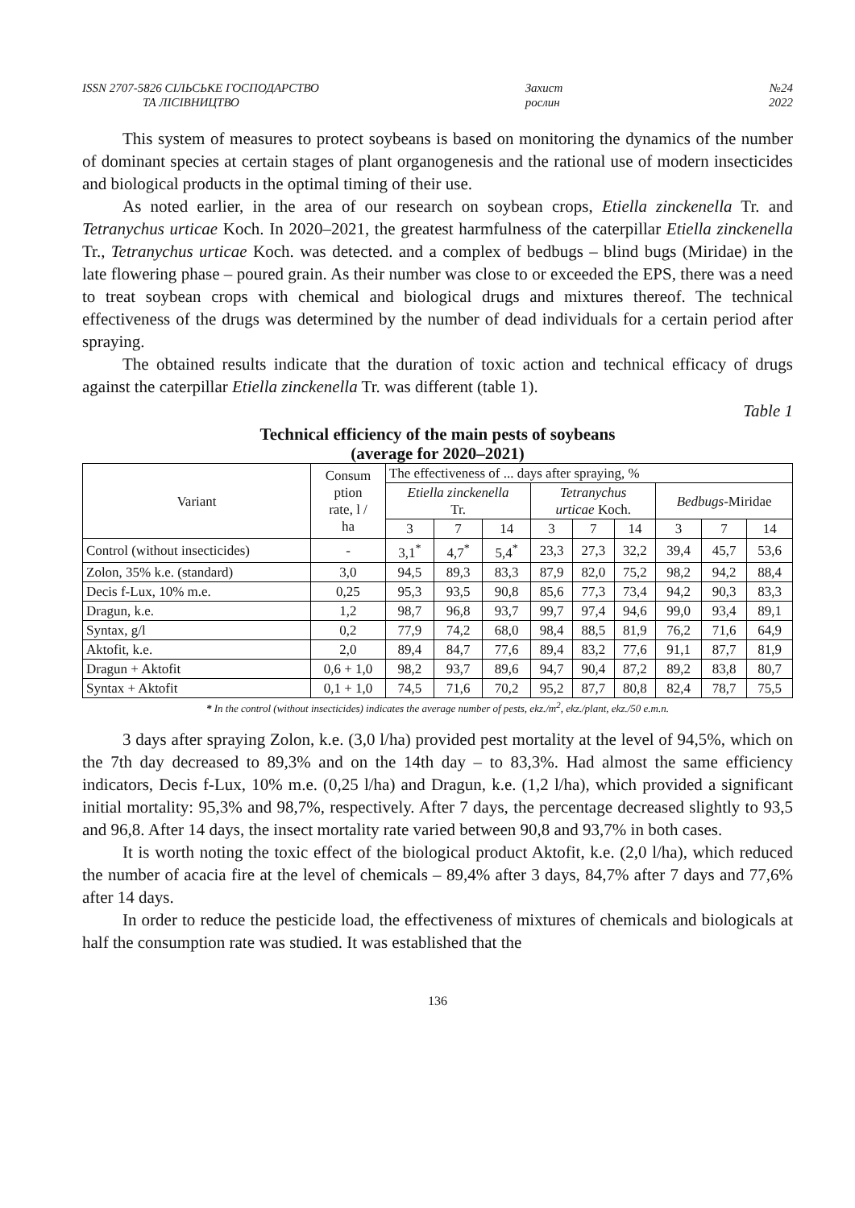ISSN 2707-5826 СІЛЬСЬКЕ ГОСПОДАРСТВО
ТА ЛІСІВНИЦТВО
Захист
рослин
№24
2022
This system of measures to protect soybeans is based on monitoring the dynamics of the number of dominant species at certain stages of plant organogenesis and the rational use of modern insecticides and biological products in the optimal timing of their use.
As noted earlier, in the area of our research on soybean crops, Etiella zinckenella Tr. and Tetranychus urticae Koch. In 2020–2021, the greatest harmfulness of the caterpillar Etiella zinckenella Tr., Tetranychus urticae Koch. was detected. and a complex of bedbugs – blind bugs (Miridae) in the late flowering phase – poured grain. As their number was close to or exceeded the EPS, there was a need to treat soybean crops with chemical and biological drugs and mixtures thereof. The technical effectiveness of the drugs was determined by the number of dead individuals for a certain period after spraying.
The obtained results indicate that the duration of toxic action and technical efficacy of drugs against the caterpillar Etiella zinckenella Tr. was different (table 1).
Table 1
Technical efficiency of the main pests of soybeans
(average for 2020–2021)
| Variant | Consum ption rate, l / ha | The effectiveness of ... days after spraying, % | | | | | | | | |
| --- | --- | --- | --- | --- | --- | --- | --- | --- | --- | --- |
| | | Etiella zinckenella Tr. | | | Tetranychus urticae Koch. | | | Bedbugs -Miridae | | |
| | | 3 | 7 | 14 | 3 | 7 | 14 | 3 | 7 | 14 |
| Control (without insecticides) | - | 3,1<sup>*</sup> | 4,7<sup>*</sup> | 5,4<sup>*</sup> | 23,3 | 27,3 | 32,2 | 39,4 | 45,7 | 53,6 |
| Zolon, 35% k.e. (standard) | 3,0 | 94,5 | 89,3 | 83,3 | 87,9 | 82,0 | 75,2 | 98,2 | 94,2 | 88,4 |
| Decis f-Lux, 10% m.e. | 0,25 | 95,3 | 93,5 | 90,8 | 85,6 | 77,3 | 73,4 | 94,2 | 90,3 | 83,3 |
| Dragun, k.e. | 1,2 | 98,7 | 96,8 | 93,7 | 99,7 | 97,4 | 94,6 | 99,0 | 93,4 | 89,1 |
| Syntax, g/l | 0,2 | 77,9 | 74,2 | 68,0 | 98,4 | 88,5 | 81,9 | 76,2 | 71,6 | 64,9 |
| Aktofit, k.e. | 2,0 | 89,4 | 84,7 | 77,6 | 89,4 | 83,2 | 77,6 | 91,1 | 87,7 | 81,9 |
| Dragun + Aktofit | 0,6 + 1,0 | 98,2 | 93,7 | 89,6 | 94,7 | 90,4 | 87,2 | 89,2 | 83,8 | 80,7 |
| Syntax + Aktofit | 0,1 + 1,0 | 74,5 | 71,6 | 70,2 | 95,2 | 87,7 | 80,8 | 82,4 | 78,7 | 75,5 |
* In the control (without insecticides) indicates the average number of pests, ekz./m<sup>2</sup>, ekz./plant, ekz./50 e.m.n.
3 days after spraying Zolon, k.e. (3,0 l/ha) provided pest mortality at the level of 94,5%, which on the 7th day decreased to 89,3% and on the 14th day – to 83,3%. Had almost the same efficiency indicators, Decis f-Lux, 10% m.e. (0,25 l/ha) and Dragun, k.e. (1,2 l/ha), which provided a significant initial mortality: 95,3% and 98,7%, respectively. After 7 days, the percentage decreased slightly to 93,5 and 96,8. After 14 days, the insect mortality rate varied between 90,8 and 93,7% in both cases.
It is worth noting the toxic effect of the biological product Aktofit, k.e. (2,0 l/ha), which reduced the number of acacia fire at the level of chemicals – 89,4% after 3 days, 84,7% after 7 days and 77,6% after 14 days.
In order to reduce the pesticide load, the effectiveness of mixtures of chemicals and biologicals at half the consumption rate was studied. It was established that the
136